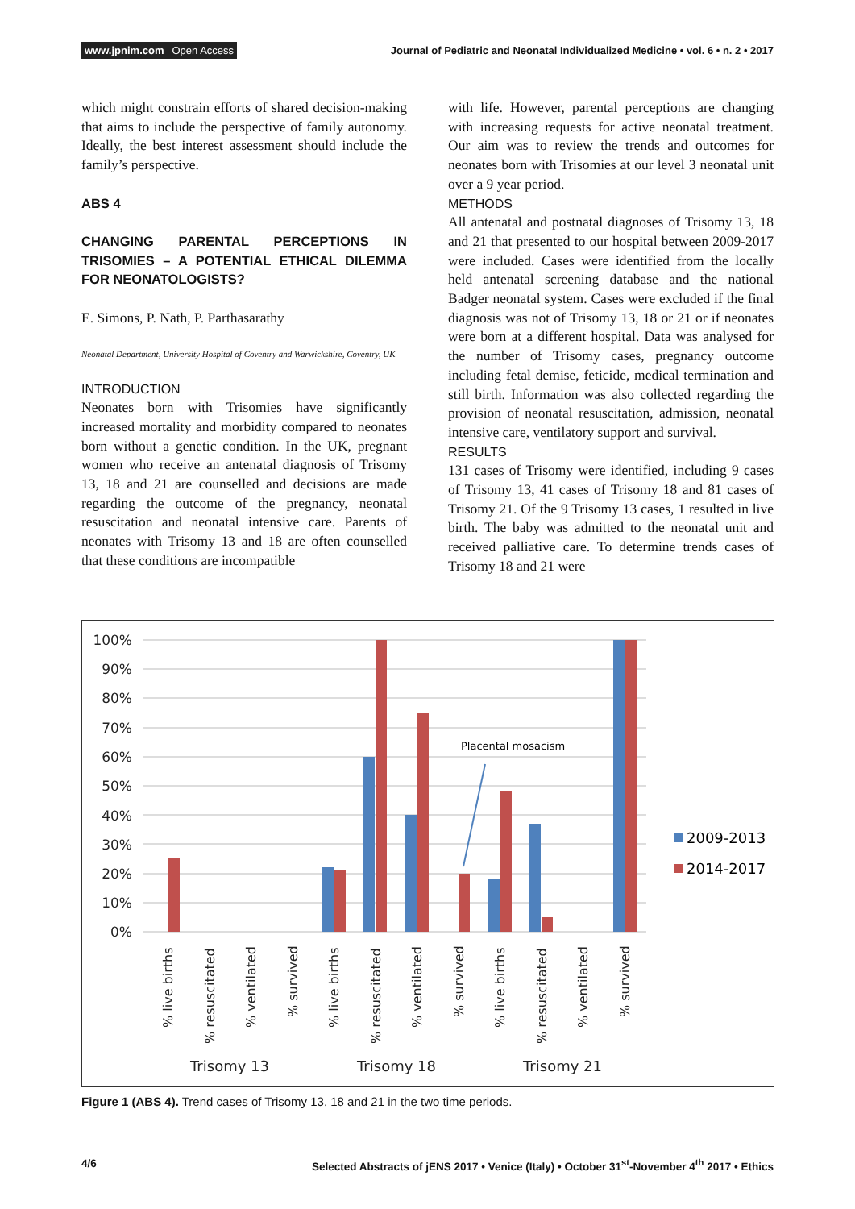www.jpnim.com Open Access Journal of Pediatric and Neonatal Individualized Medicine • vol. 6 • n. 2 • 2017
which might constrain efforts of shared decision-making that aims to include the perspective of family autonomy. Ideally, the best interest assessment should include the family’s perspective.
ABS 4
CHANGING PARENTAL PERCEPTIONS IN TRISOMIES – A POTENTIAL ETHICAL DILEMMA FOR NEONATOLOGISTS?
E. Simons, P. Nath, P. Parthasarathy
Neonatal Department, University Hospital of Coventry and Warwickshire, Coventry, UK
INTRODUCTION
Neonates born with Trisomies have significantly increased mortality and morbidity compared to neonates born without a genetic condition. In the UK, pregnant women who receive an antenatal diagnosis of Trisomy 13, 18 and 21 are counselled and decisions are made regarding the outcome of the pregnancy, neonatal resuscitation and neonatal intensive care. Parents of neonates with Trisomy 13 and 18 are often counselled that these conditions are incompatible
with life. However, parental perceptions are changing with increasing requests for active neonatal treatment. Our aim was to review the trends and outcomes for neonates born with Trisomies at our level 3 neonatal unit over a 9 year period.
METHODS
All antenatal and postnatal diagnoses of Trisomy 13, 18 and 21 that presented to our hospital between 2009-2017 were included. Cases were identified from the locally held antenatal screening database and the national Badger neonatal system. Cases were excluded if the final diagnosis was not of Trisomy 13, 18 or 21 or if neonates were born at a different hospital. Data was analysed for the number of Trisomy cases, pregnancy outcome including fetal demise, feticide, medical termination and still birth. Information was also collected regarding the provision of neonatal resuscitation, admission, neonatal intensive care, ventilatory support and survival.
RESULTS
131 cases of Trisomy were identified, including 9 cases of Trisomy 13, 41 cases of Trisomy 18 and 81 cases of Trisomy 21. Of the 9 Trisomy 13 cases, 1 resulted in live birth. The baby was admitted to the neonatal unit and received palliative care. To determine trends cases of Trisomy 18 and 21 were
100%
90%
80%
70%
60%
50%
40%
30%
20%
10%
0%
Placental mosacism
2009-2013
2014-2017
% live births
% resuscitated
% ventilated
% survived
% live births
% resuscitated
% ventilated
% survived
% live births
% resuscitated
% ventilated
% survived
Trisomy 13
Trisomy 18
Trisomy 21
Figure 1 (ABS 4). Trend cases of Trisomy 13, 18 and 21 in the two time periods.
4/6 Selected Abstracts of jENS 2017 • Venice (Italy) • October 31<sup>st</sup>-November 4<sup>th</sup> 2017 • Ethics